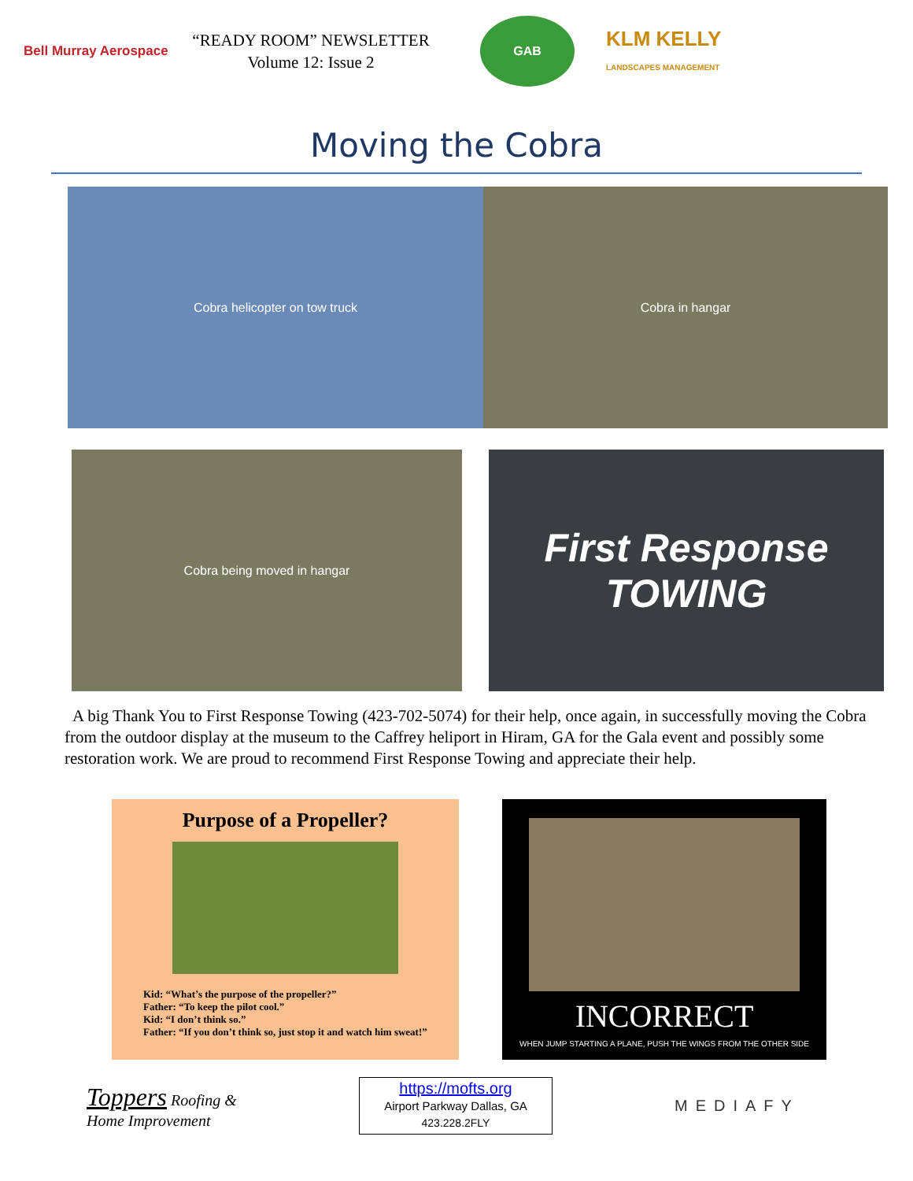Bell Murray Aerospace
“READY ROOM” NEWSLETTER
Volume 12: Issue 2
GAB
KLM KELLY
LANDSCAPES MANAGEMENT
Moving the Cobra
Cobra helicopter on tow truck Cobra in hangar
Cobra being moved in hangar
First Response
TOWING
A big Thank You to First Response Towing (423-702-5074) for their help, once again, in successfully moving the Cobra from the outdoor display at the museum to the Caffrey heliport in Hiram, GA for the Gala event and possibly some restoration work. We are proud to recommend First Response Towing and appreciate their help.
Purpose of a Propeller?
Kid: “What’s the purpose of the propeller?”
Father: “To keep the pilot cool.”
Kid: “I don’t think so.”
Father: “If you don’t think so, just stop it and watch him sweat!”
INCORRECT
WHEN JUMP STARTING A PLANE, PUSH THE WINGS FROM THE OTHER SIDE
Toppers Roofing &
Home Improvement
https://mofts.org
Airport Parkway Dallas, GA
423.228.2FLY
MEDIAFY